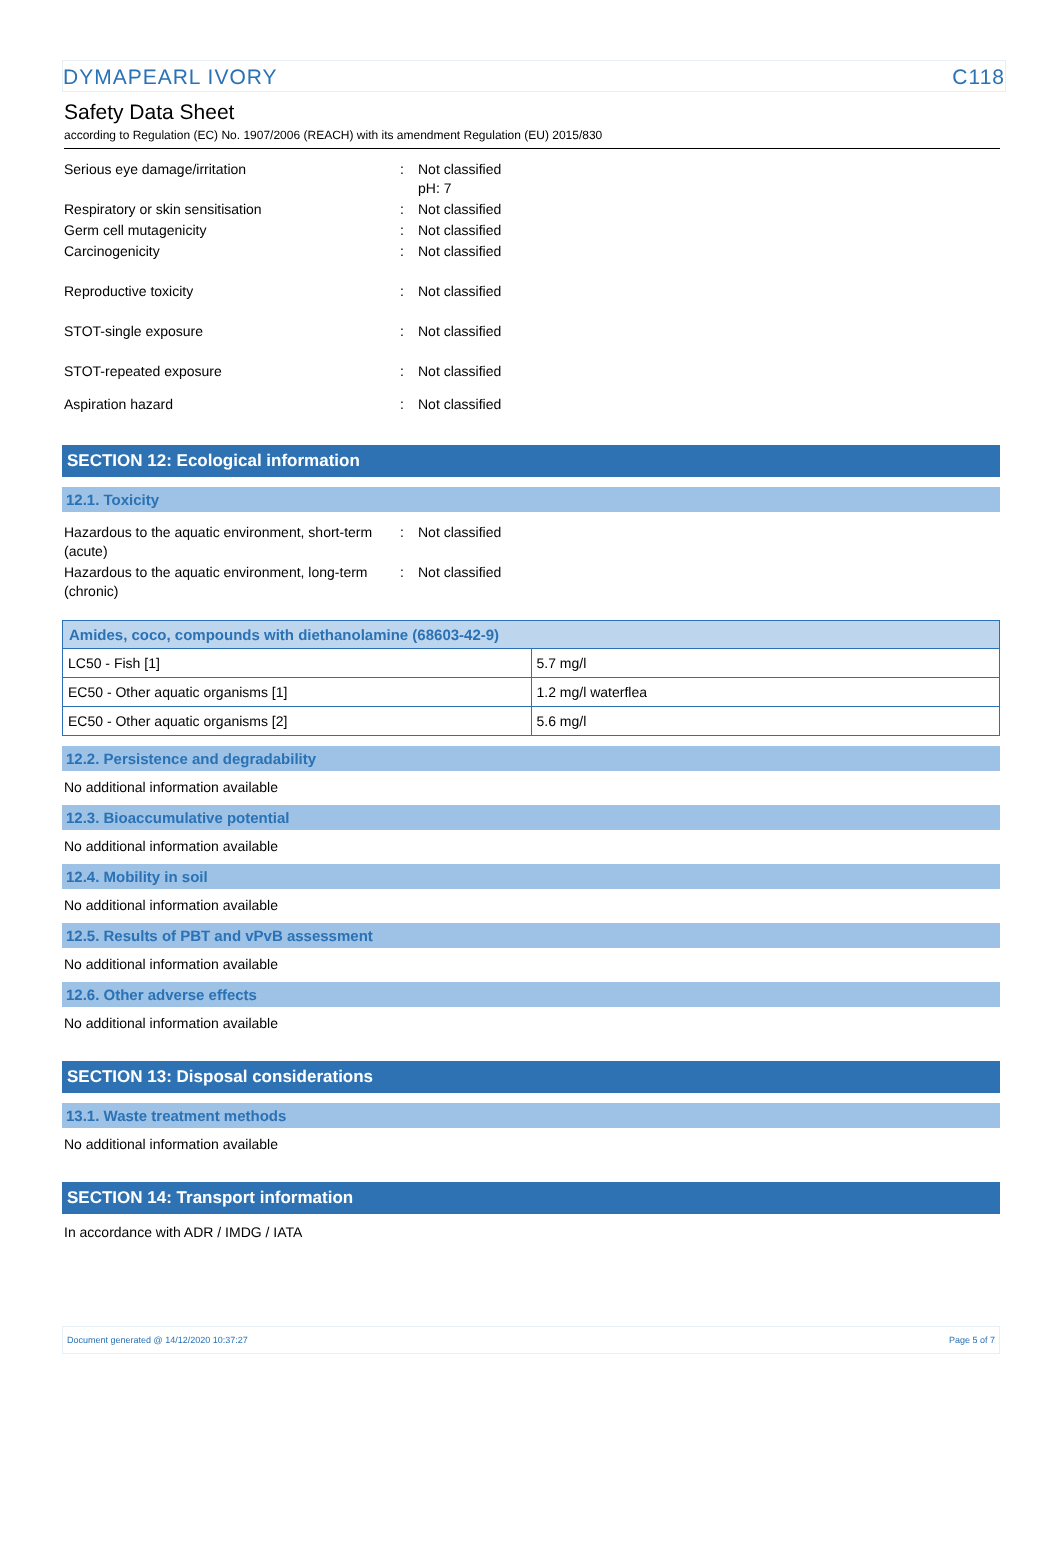DYMAPEARL IVORY C118
Safety Data Sheet
according to Regulation (EC) No. 1907/2006 (REACH) with its amendment Regulation (EU) 2015/830
| Serious eye damage/irritation | : | Not classified pH: 7 |
| Respiratory or skin sensitisation | : | Not classified |
| Germ cell mutagenicity | : | Not classified |
| Carcinogenicity | : | Not classified |
| Reproductive toxicity | : | Not classified |
| STOT-single exposure | : | Not classified |
| STOT-repeated exposure | : | Not classified |
| Aspiration hazard | : | Not classified |
SECTION 12: Ecological information
12.1. Toxicity
| Hazardous to the aquatic environment, short-term (acute) | : | Not classified |
| Hazardous to the aquatic environment, long-term (chronic) | : | Not classified |
| Amides, coco, compounds with diethanolamine (68603-42-9) | |
| --- | --- |
| LC50 - Fish [1] | 5.7 mg/l |
| EC50 - Other aquatic organisms [1] | 1.2 mg/l waterflea |
| EC50 - Other aquatic organisms [2] | 5.6 mg/l |
12.2. Persistence and degradability
No additional information available
12.3. Bioaccumulative potential
No additional information available
12.4. Mobility in soil
No additional information available
12.5. Results of PBT and vPvB assessment
No additional information available
12.6. Other adverse effects
No additional information available
SECTION 13: Disposal considerations
13.1. Waste treatment methods
No additional information available
SECTION 14: Transport information
In accordance with ADR / IMDG / IATA
Document generated @ 14/12/2020 10:37:27 Page 5 of 7